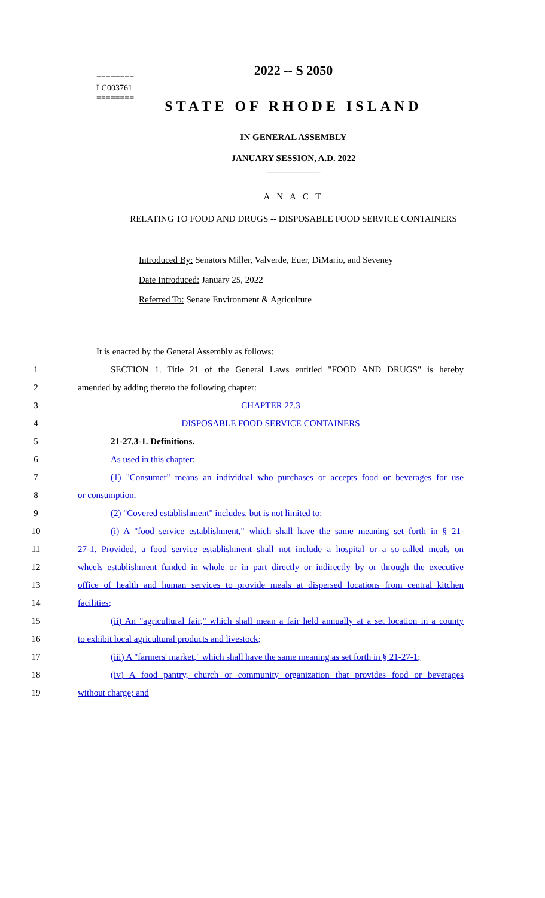2022 -- S 2050
========
LC003761
========
STATE OF RHODE ISLAND
IN GENERAL ASSEMBLY
JANUARY SESSION, A.D. 2022
____________
A N A C T
RELATING TO FOOD AND DRUGS -- DISPOSABLE FOOD SERVICE CONTAINERS
Introduced By: Senators Miller, Valverde, Euer, DiMario, and Seveney
Date Introduced: January 25, 2022
Referred To: Senate Environment & Agriculture
It is enacted by the General Assembly as follows:
1 SECTION 1. Title 21 of the General Laws entitled "FOOD AND DRUGS" is hereby
2 amended by adding thereto the following chapter:
3 CHAPTER 27.3
4 DISPOSABLE FOOD SERVICE CONTAINERS
5 21-27.3-1. Definitions.
6 As used in this chapter:
7 (1) "Consumer" means an individual who purchases or accepts food or beverages for use
8 or consumption.
9 (2) "Covered establishment" includes, but is not limited to:
10 (i) A "food service establishment," which shall have the same meaning set forth in § 21-
11 27-1. Provided, a food service establishment shall not include a hospital or a so-called meals on
12 wheels establishment funded in whole or in part directly or indirectly by or through the executive
13 office of health and human services to provide meals at dispersed locations from central kitchen
14 facilities;
15 (ii) An "agricultural fair," which shall mean a fair held annually at a set location in a county
16 to exhibit local agricultural products and livestock;
17 (iii) A "farmers' market," which shall have the same meaning as set forth in § 21-27-1;
18 (iv) A food pantry, church or community organization that provides food or beverages
19 without charge; and